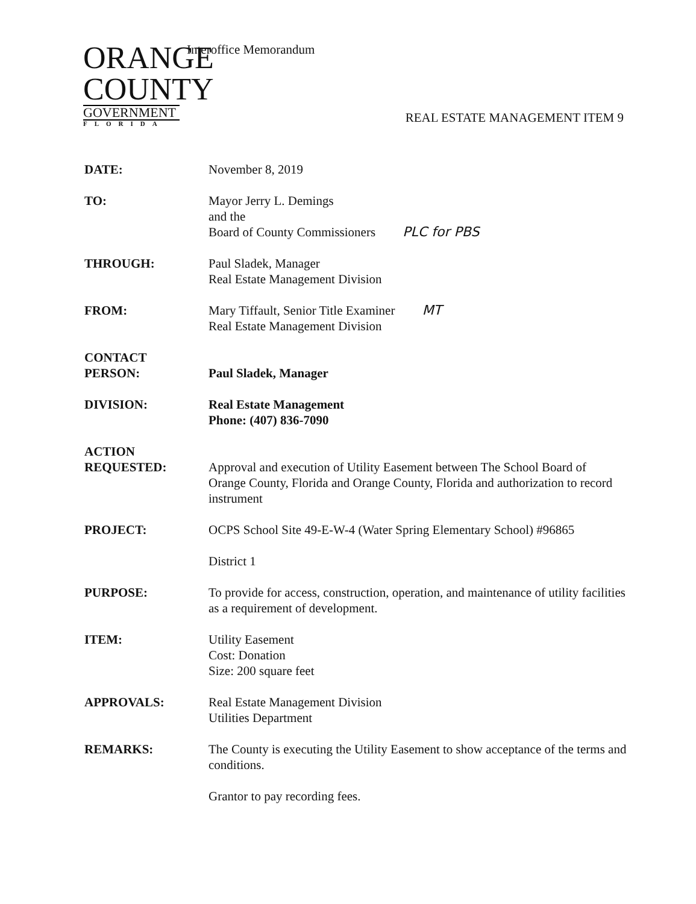ORANGE
COUNTY
GOVERNMENT
FLORIDA
Interoffice Memorandum
REAL ESTATE MANAGEMENT ITEM 9
DATE: November 8, 2019
TO: Mayor Jerry L. Demings
and the
Board of County Commissioners PLC for PBS
THROUGH: Paul Sladek, Manager
Real Estate Management Division
FROM: Mary Tiffault, Senior Title Examiner MT
Real Estate Management Division
CONTACT
PERSON:
Paul Sladek, Manager
DIVISION: Real Estate Management
Phone: (407) 836-7090
ACTION
REQUESTED:
Approval and execution of Utility Easement between The School Board of Orange County, Florida and Orange County, Florida and authorization to record instrument
PROJECT: OCPS School Site 49-E-W-4 (Water Spring Elementary School) #96865
District 1
PURPOSE: To provide for access, construction, operation, and maintenance of utility facilities as a requirement of development.
ITEM: Utility Easement
Cost: Donation
Size: 200 square feet
APPROVALS: Real Estate Management Division
Utilities Department
REMARKS: The County is executing the Utility Easement to show acceptance of the terms and conditions.
Grantor to pay recording fees.